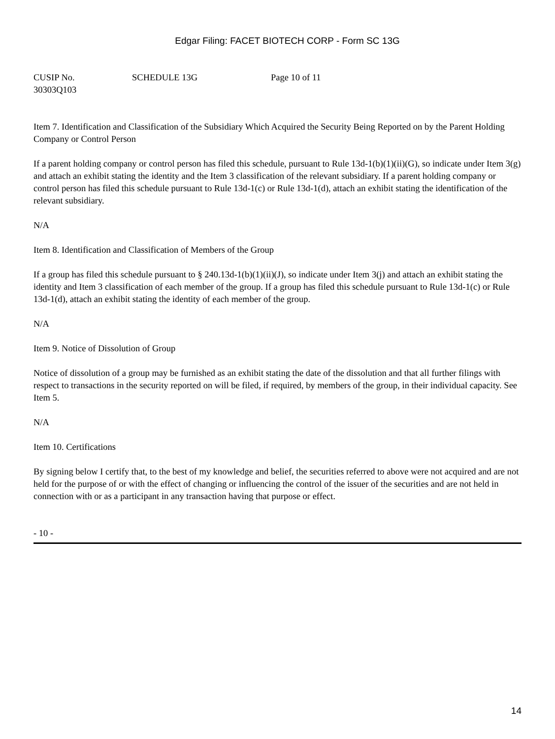Edgar Filing: FACET BIOTECH CORP - Form SC 13G
CUSIP No.
30303Q103
SCHEDULE 13G Page 10 of 11
Item 7. Identification and Classification of the Subsidiary Which Acquired the Security Being Reported on by the Parent Holding Company or Control Person
If a parent holding company or control person has filed this schedule, pursuant to Rule 13d-1(b)(1)(ii)(G), so indicate under Item 3(g) and attach an exhibit stating the identity and the Item 3 classification of the relevant subsidiary. If a parent holding company or control person has filed this schedule pursuant to Rule 13d-1(c) or Rule 13d-1(d), attach an exhibit stating the identification of the relevant subsidiary.
N/A
Item 8. Identification and Classification of Members of the Group
If a group has filed this schedule pursuant to § 240.13d-1(b)(1)(ii)(J), so indicate under Item 3(j) and attach an exhibit stating the identity and Item 3 classification of each member of the group. If a group has filed this schedule pursuant to Rule 13d-1(c) or Rule 13d-1(d), attach an exhibit stating the identity of each member of the group.
N/A
Item 9. Notice of Dissolution of Group
Notice of dissolution of a group may be furnished as an exhibit stating the date of the dissolution and that all further filings with respect to transactions in the security reported on will be filed, if required, by members of the group, in their individual capacity. See Item 5.
N/A
Item 10. Certifications
By signing below I certify that, to the best of my knowledge and belief, the securities referred to above were not acquired and are not held for the purpose of or with the effect of changing or influencing the control of the issuer of the securities and are not held in connection with or as a participant in any transaction having that purpose or effect.
- 10 -
14